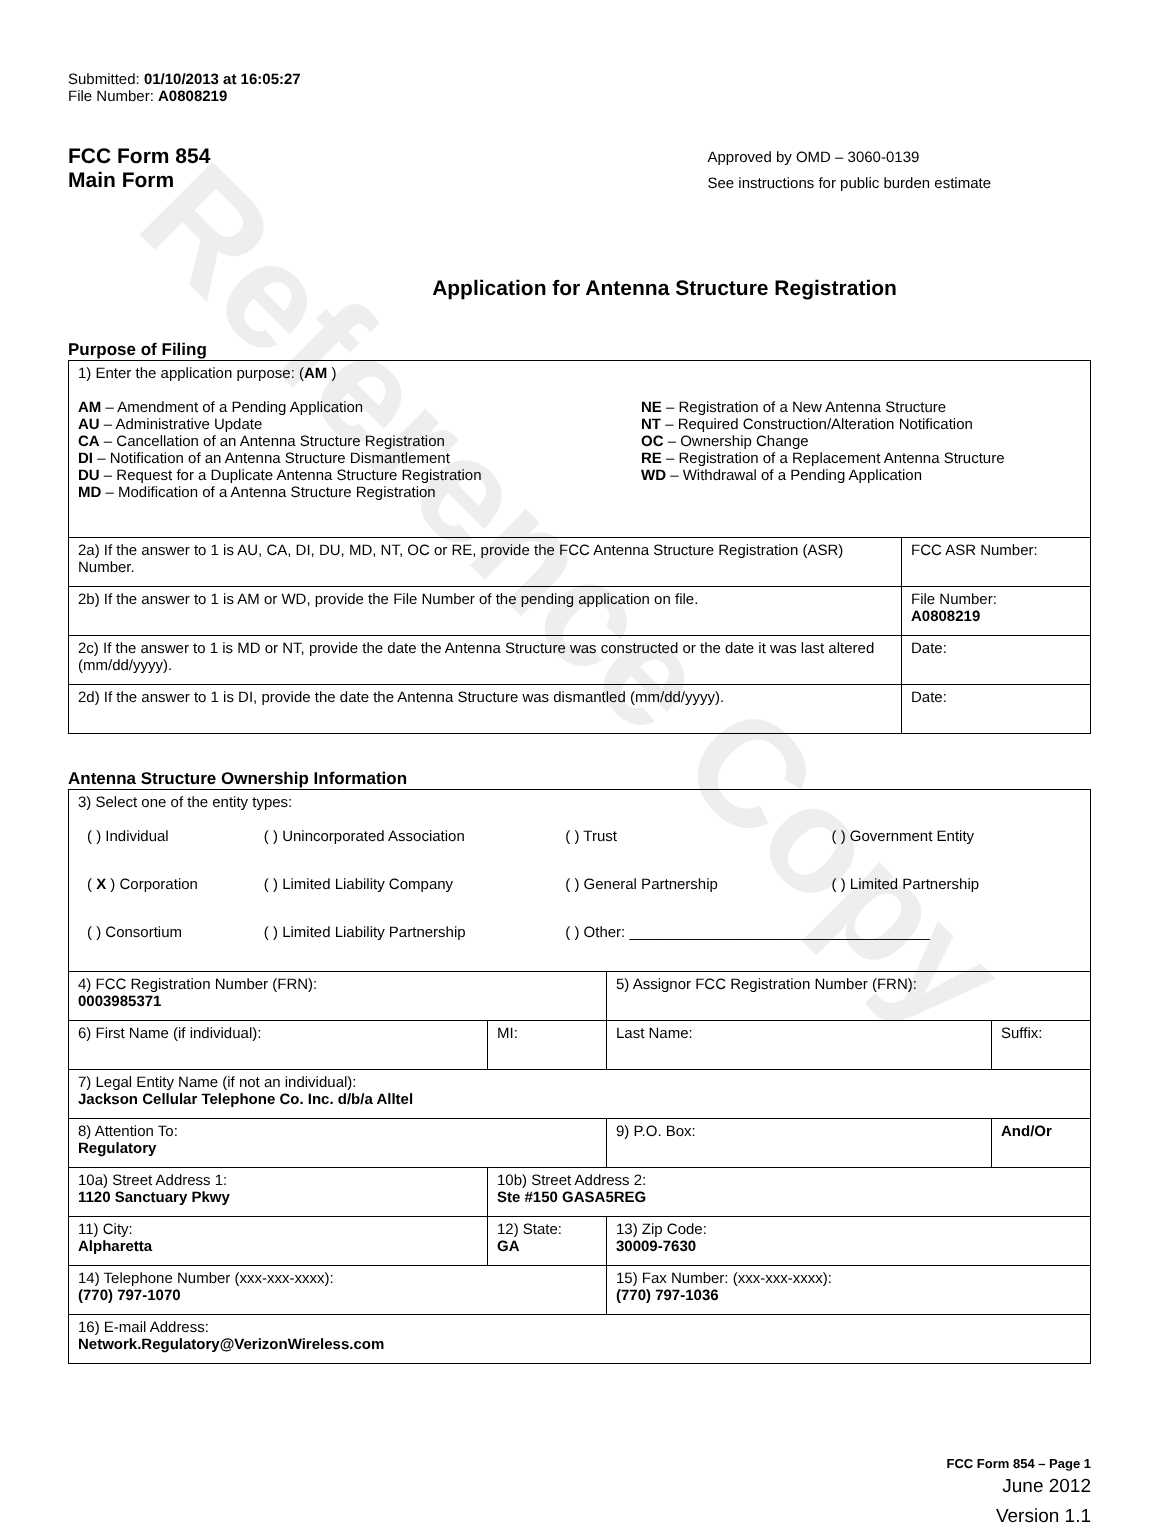Reference Copy
Submitted: 01/10/2013 at 16:05:27
File Number: A0808219
FCC Form 854
Main Form
Approved by OMD – 3060-0139
See instructions for public burden estimate
Application for Antenna Structure Registration
Purpose of Filing
| 1) Enter the application purpose: ( AM ) AM – Amendment of a Pending Application AU – Administrative Update CA – Cancellation of an Antenna Structure Registration DI – Notification of an Antenna Structure Dismantlement DU – Request for a Duplicate Antenna Structure Registration MD – Modification of a Antenna Structure Registration NE – Registration of a New Antenna Structure NT – Required Construction/Alteration Notification OC – Ownership Change RE – Registration of a Replacement Antenna Structure WD – Withdrawal of a Pending Application | |
| 2a) If the answer to 1 is AU, CA, DI, DU, MD, NT, OC or RE, provide the FCC Antenna Structure Registration (ASR) Number. | FCC ASR Number: |
| 2b) If the answer to 1 is AM or WD, provide the File Number of the pending application on file. | File Number: A0808219 |
| 2c) If the answer to 1 is MD or NT, provide the date the Antenna Structure was constructed or the date it was last altered (mm/dd/yyyy). | Date: |
| 2d) If the answer to 1 is DI, provide the date the Antenna Structure was dismantled (mm/dd/yyyy). | Date: |
Antenna Structure Ownership Information
| 3) Select one of the entity types: / ( ) Individual / ( ) Unincorporated Association / ( ) Trust / ( ) Government Entity / / ( X ) Corporation / ( ) Limited Liability Company / ( ) General Partnership / ( ) Limited Partnership / / ( ) Consortium / ( ) Limited Liability Partnership / ( ) Other: ____________________________________ / / | | | |
| 4) FCC Registration Number (FRN): 0003985371 | | 5) Assignor FCC Registration Number (FRN): | |
| 6) First Name (if individual): | MI: | Last Name: | Suffix: |
| 7) Legal Entity Name (if not an individual): Jackson Cellular Telephone Co. Inc. d/b/a Alltel | | | |
| 8) Attention To: Regulatory | | 9) P.O. Box: | And/Or |
| 10a) Street Address 1: 1120 Sanctuary Pkwy | 10b) Street Address 2: Ste #150 GASA5REG | | |
| 11) City: Alpharetta | 12) State: GA | 13) Zip Code: 30009-7630 | |
| 14) Telephone Number (xxx-xxx-xxxx): (770) 797-1070 | | 15) Fax Number: (xxx-xxx-xxxx): (770) 797-1036 | |
| 16) E-mail Address: Network.Regulatory@VerizonWireless.com | | | |
FCC Form 854 – Page 1
June 2012
Version 1.1